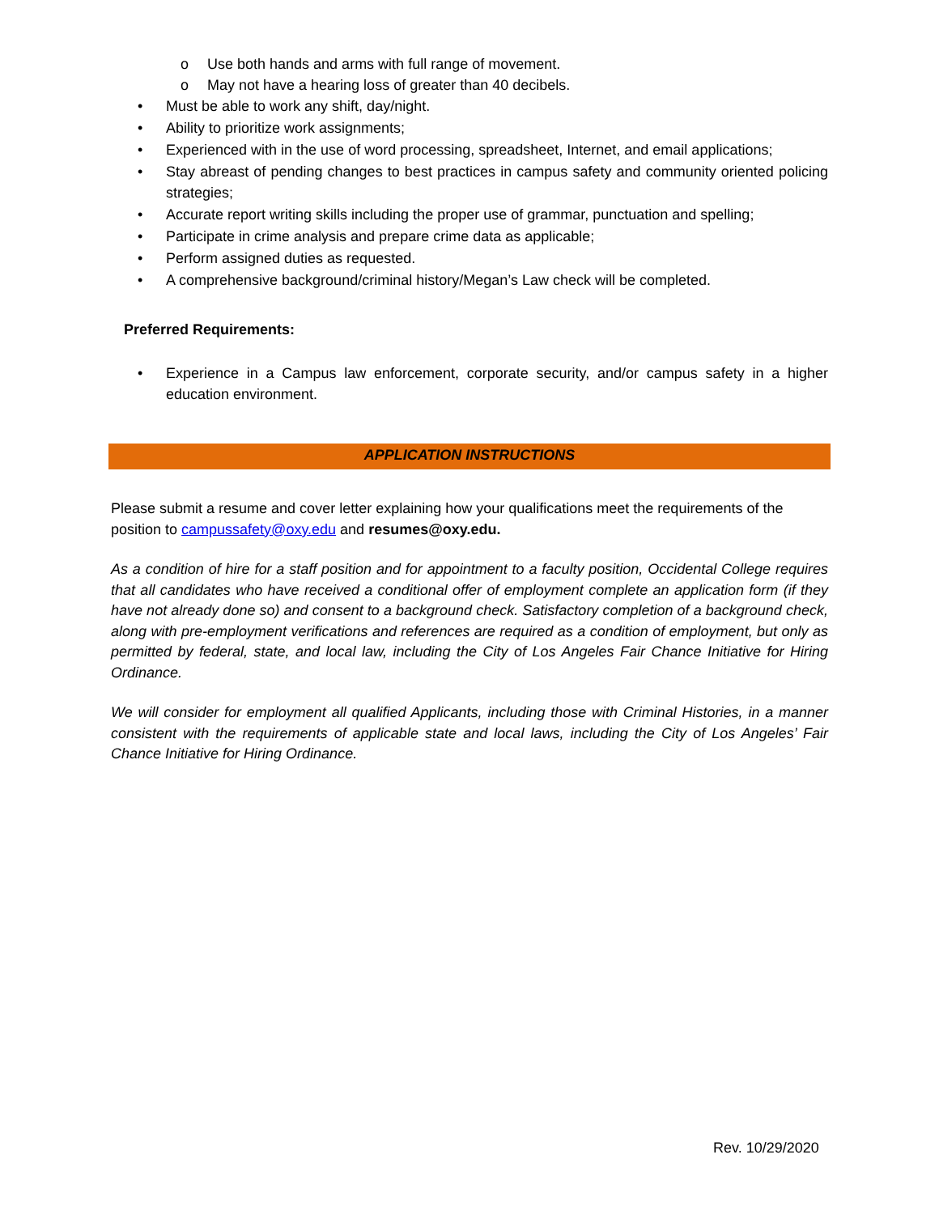o Use both hands and arms with full range of movement.
o May not have a hearing loss of greater than 40 decibels.
• Must be able to work any shift, day/night.
• Ability to prioritize work assignments;
• Experienced with in the use of word processing, spreadsheet, Internet, and email applications;
• Stay abreast of pending changes to best practices in campus safety and community oriented policing strategies;
• Accurate report writing skills including the proper use of grammar, punctuation and spelling;
• Participate in crime analysis and prepare crime data as applicable;
• Perform assigned duties as requested.
• A comprehensive background/criminal history/Megan’s Law check will be completed.
Preferred Requirements:
• Experience in a Campus law enforcement, corporate security, and/or campus safety in a higher education environment.
APPLICATION INSTRUCTIONS
Please submit a resume and cover letter explaining how your qualifications meet the requirements of the position to campussafety@oxy.edu and resumes@oxy.edu.
As a condition of hire for a staff position and for appointment to a faculty position, Occidental College requires that all candidates who have received a conditional offer of employment complete an application form (if they have not already done so) and consent to a background check. Satisfactory completion of a background check, along with pre-employment verifications and references are required as a condition of employment, but only as permitted by federal, state, and local law, including the City of Los Angeles Fair Chance Initiative for Hiring Ordinance.
We will consider for employment all qualified Applicants, including those with Criminal Histories, in a manner consistent with the requirements of applicable state and local laws, including the City of Los Angeles’ Fair Chance Initiative for Hiring Ordinance.
Rev. 10/29/2020